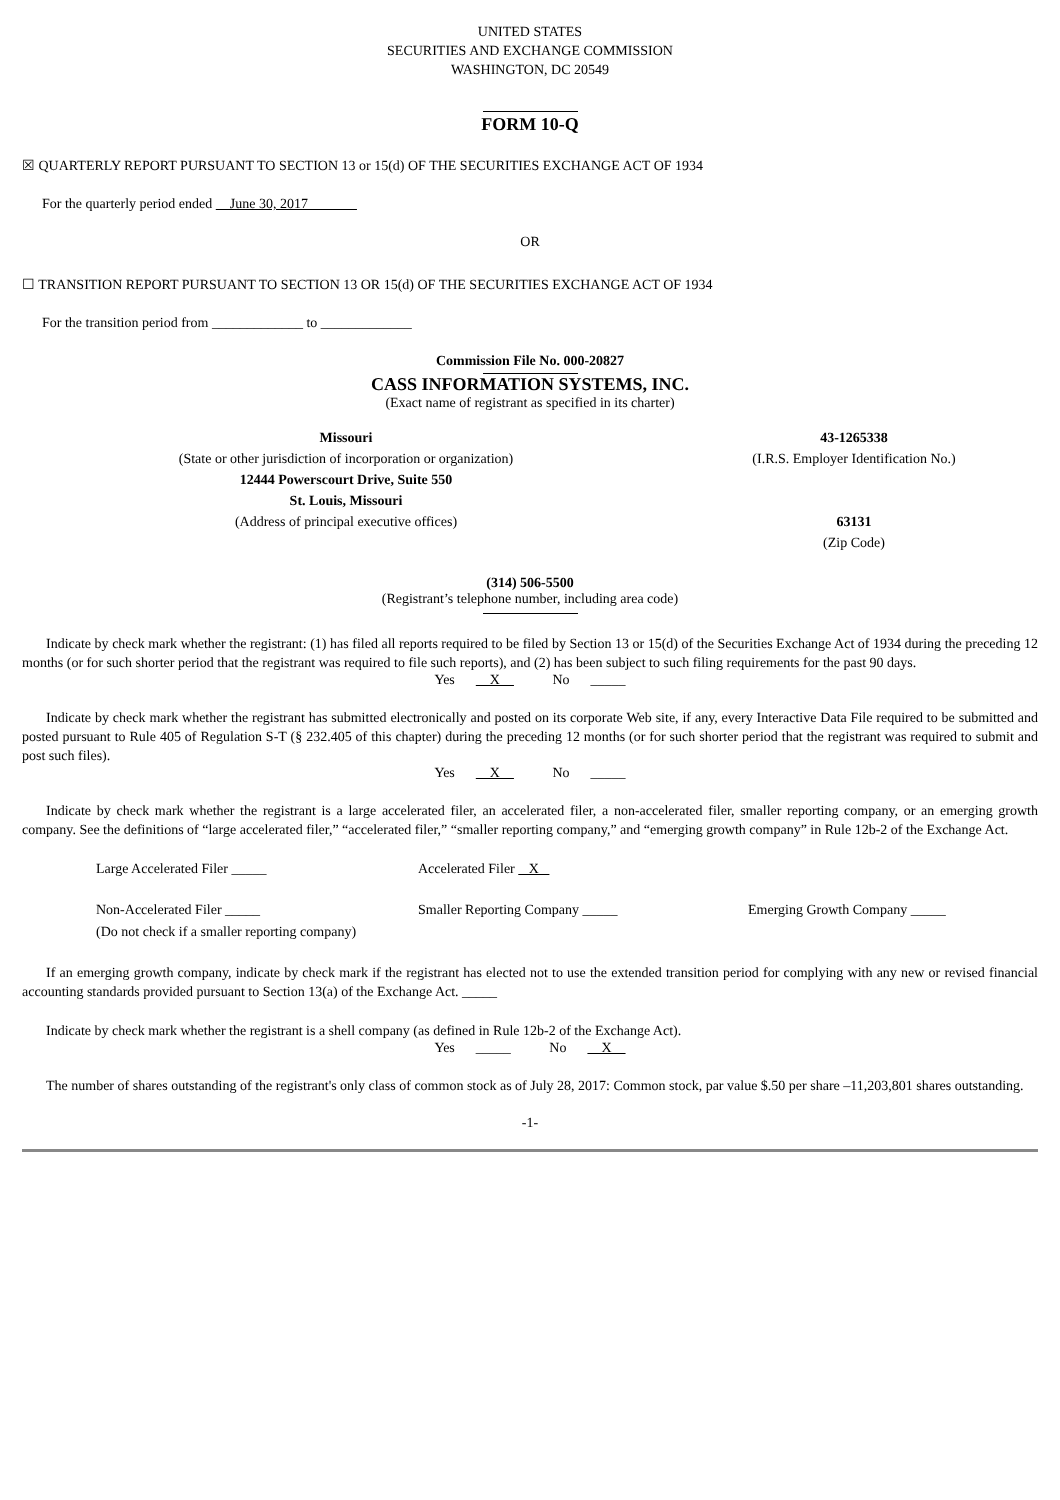UNITED STATES
SECURITIES AND EXCHANGE COMMISSION
WASHINGTON, DC 20549
FORM 10-Q
☒ QUARTERLY REPORT PURSUANT TO SECTION 13 or 15(d) OF THE SECURITIES EXCHANGE ACT OF 1934
For the quarterly period ended June 30, 2017
OR
☐ TRANSITION REPORT PURSUANT TO SECTION 13 OR 15(d) OF THE SECURITIES EXCHANGE ACT OF 1934
For the transition period from _____________ to _____________
Commission File No. 000-20827
CASS INFORMATION SYSTEMS, INC.
(Exact name of registrant as specified in its charter)
Missouri
(State or other jurisdiction of incorporation or organization)
12444 Powerscourt Drive, Suite 550
St. Louis, Missouri
(Address of principal executive offices)
43-1265338
(I.R.S. Employer Identification No.)
63131
(Zip Code)
(314) 506-5500
(Registrant’s telephone number, including area code)
Indicate by check mark whether the registrant: (1) has filed all reports required to be filed by Section 13 or 15(d) of the Securities Exchange Act of 1934 during the preceding 12 months (or for such shorter period that the registrant was required to file such reports), and (2) has been subject to such filing requirements for the past 90 days.
Yes X No _____
Indicate by check mark whether the registrant has submitted electronically and posted on its corporate Web site, if any, every Interactive Data File required to be submitted and posted pursuant to Rule 405 of Regulation S-T (§ 232.405 of this chapter) during the preceding 12 months (or for such shorter period that the registrant was required to submit and post such files).
Yes X No _____
Indicate by check mark whether the registrant is a large accelerated filer, an accelerated filer, a non-accelerated filer, smaller reporting company, or an emerging growth company. See the definitions of “large accelerated filer,” “accelerated filer,” “smaller reporting company,” and “emerging growth company” in Rule 12b-2 of the Exchange Act.
Large Accelerated Filer _____
Accelerated Filer X
Non-Accelerated Filer _____
(Do not check if a smaller reporting company)
Smaller Reporting Company _____
Emerging Growth Company _____
If an emerging growth company, indicate by check mark if the registrant has elected not to use the extended transition period for complying with any new or revised financial accounting standards provided pursuant to Section 13(a) of the Exchange Act. _____
Indicate by check mark whether the registrant is a shell company (as defined in Rule 12b-2 of the Exchange Act).
Yes _____ No X
The number of shares outstanding of the registrant's only class of common stock as of July 28, 2017: Common stock, par value $.50 per share –11,203,801 shares outstanding.
-1-